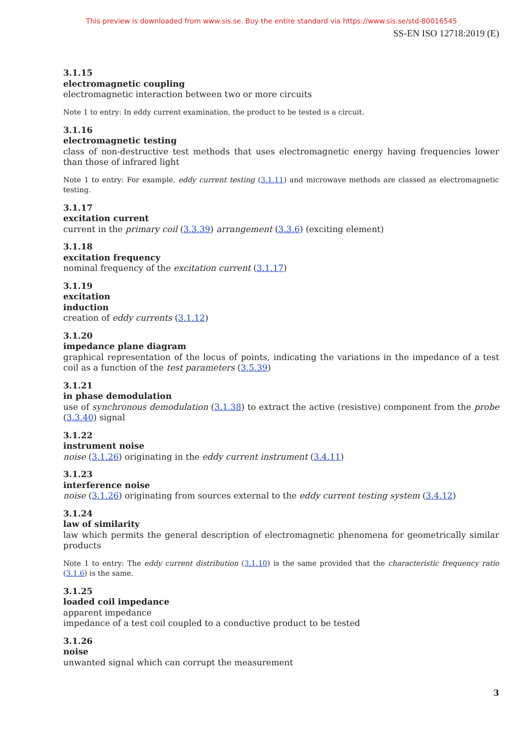This preview is downloaded from www.sis.se. Buy the entire standard via https://www.sis.se/std-80016545
SS-EN ISO 12718:2019 (E)
3.1.15
electromagnetic coupling
electromagnetic interaction between two or more circuits
Note 1 to entry: In eddy current examination, the product to be tested is a circuit.
3.1.16
electromagnetic testing
class of non-destructive test methods that uses electromagnetic energy having frequencies lower than those of infrared light
Note 1 to entry: For example, eddy current testing (3.1.11) and microwave methods are classed as electromagnetic testing.
3.1.17
excitation current
current in the primary coil (3.3.39) arrangement (3.3.6) (exciting element)
3.1.18
excitation frequency
nominal frequency of the excitation current (3.1.17)
3.1.19
excitation
induction
creation of eddy currents (3.1.12)
3.1.20
impedance plane diagram
graphical representation of the locus of points, indicating the variations in the impedance of a test coil as a function of the test parameters (3.5.39)
3.1.21
in phase demodulation
use of synchronous demodulation (3.1.38) to extract the active (resistive) component from the probe (3.3.40) signal
3.1.22
instrument noise
noise (3.1.26) originating in the eddy current instrument (3.4.11)
3.1.23
interference noise
noise (3.1.26) originating from sources external to the eddy current testing system (3.4.12)
3.1.24
law of similarity
law which permits the general description of electromagnetic phenomena for geometrically similar products
Note 1 to entry: The eddy current distribution (3.1.10) is the same provided that the characteristic frequency ratio (3.1.6) is the same.
3.1.25
loaded coil impedance
apparent impedance
impedance of a test coil coupled to a conductive product to be tested
3.1.26
noise
unwanted signal which can corrupt the measurement
3